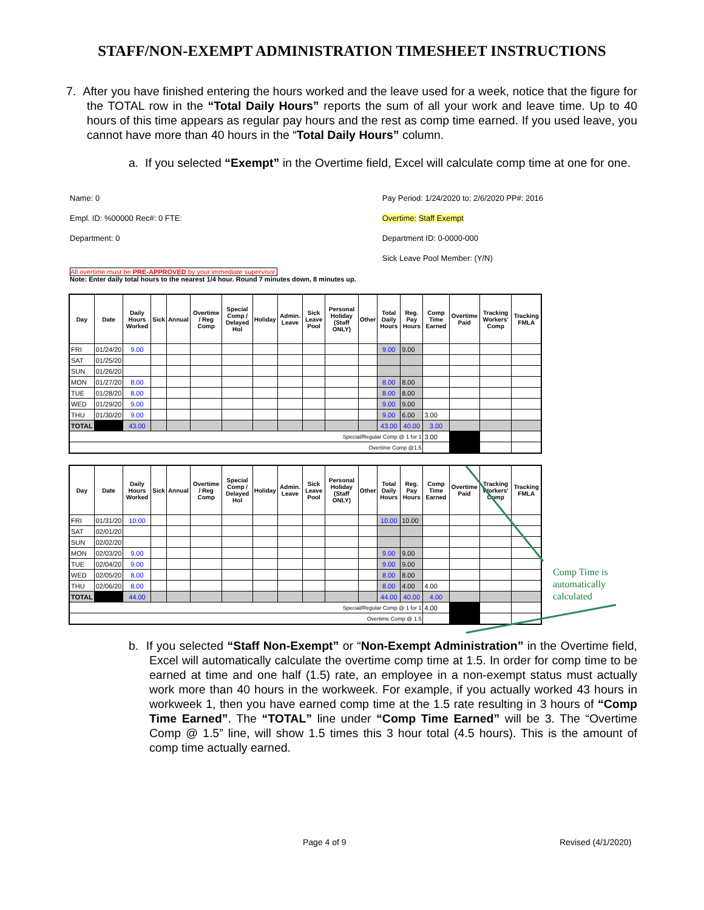STAFF/NON-EXEMPT ADMINISTRATION TIMESHEET INSTRUCTIONS
7. After you have finished entering the hours worked and the leave used for a week, notice that the figure for the TOTAL row in the “Total Daily Hours” reports the sum of all your work and leave time. Up to 40 hours of this time appears as regular pay hours and the rest as comp time earned. If you used leave, you cannot have more than 40 hours in the “Total Daily Hours” column.
a. If you selected “Exempt” in the Overtime field, Excel will calculate comp time at one for one.
Name: 0
Empl. ID: %00000 Rec#: 0 FTE:
Department: 0
Pay Period: 1/24/2020 to: 2/6/2020 PP#: 2016
Overtime: Staff Exempt
Department ID: 0-0000-000
Sick Leave Pool Member: (Y/N)
All overtime must be PRE-APPROVED by your immediate supervisor.
Note: Enter daily total hours to the nearest 1/4 hour. Round 7 minutes down, 8 minutes up.
| Day | Date | Daily Hours Worked | Sick | Annual | Overtime / Reg Comp | Special Comp / Delayed Hol | Holiday | Admin. Leave | Sick Leave Pool | Personal Holiday (Staff ONLY) | Other | Total Daily Hours | Reg. Pay Hours | Comp Time Earned | Overtime Paid | Tracking Workers' Comp | Tracking FMLA |
| --- | --- | --- | --- | --- | --- | --- | --- | --- | --- | --- | --- | --- | --- | --- | --- | --- | --- |
| FRI | 01/24/20 | 9.00 | | | | | | | | | | 9.00 | 9.00 | | | | |
| SAT | 01/25/20 | | | | | | | | | | | | | | | | |
| SUN | 01/26/20 | | | | | | | | | | | | | | | | |
| MON | 01/27/20 | 8.00 | | | | | | | | | | 8.00 | 8.00 | | | | |
| TUE | 01/28/20 | 8.00 | | | | | | | | | | 8.00 | 8.00 | | | | |
| WED | 01/29/20 | 9.00 | | | | | | | | | | 9.00 | 9.00 | | | | |
| THU | 01/30/20 | 9.00 | | | | | | | | | | 9.00 | 6.00 | 3.00 | | | |
| TOTAL | | 43.00 | | | | | | | | | | 43.00 | 40.00 | 3.00 | | | |
| Special/Regular Comp @ 1 for 1 | | | | | | | | | | | | | | 3.00 | | | |
| Overtime Comp @1.5 | | | | | | | | | | | | | | | | | |
| Day | Date | Daily Hours Worked | Sick | Annual | Overtime / Reg Comp | Special Comp / Delayed Hol | Holiday | Admin. Leave | Sick Leave Pool | Personal Holiday (Staff ONLY) | Other | Total Daily Hours | Reg. Pay Hours | Comp Time Earned | Overtime Paid | Tracking Workers' Comp | Tracking FMLA |
| --- | --- | --- | --- | --- | --- | --- | --- | --- | --- | --- | --- | --- | --- | --- | --- | --- | --- |
| FRI | 01/31/20 | 10.00 | | | | | | | | | | 10.00 | 10.00 | | | | |
| SAT | 02/01/20 | | | | | | | | | | | | | | | | |
| SUN | 02/02/20 | | | | | | | | | | | | | | | | |
| MON | 02/03/20 | 9.00 | | | | | | | | | | 9.00 | 9.00 | | | | |
| TUE | 02/04/20 | 9.00 | | | | | | | | | | 9.00 | 9.00 | | | | |
| WED | 02/05/20 | 8.00 | | | | | | | | | | 8.00 | 8.00 | | | | |
| THU | 02/06/20 | 8.00 | | | | | | | | | | 8.00 | 4.00 | 4.00 | | | |
| TOTAL | | 44.00 | | | | | | | | | | 44.00 | 40.00 | 4.00 | | | |
| Special/Regular Comp @ 1 for 1 | | | | | | | | | | | | | | 4.00 | | | |
| Overtime Comp @ 1.5 | | | | | | | | | | | | | | | | | |
Comp Time is
automatically
calculated
b. If you selected “Staff Non-Exempt” or “Non-Exempt Administration” in the Overtime field, Excel will automatically calculate the overtime comp time at 1.5. In order for comp time to be earned at time and one half (1.5) rate, an employee in a non-exempt status must actually work more than 40 hours in the workweek. For example, if you actually worked 43 hours in workweek 1, then you have earned comp time at the 1.5 rate resulting in 3 hours of “Comp Time Earned”. The “TOTAL” line under “Comp Time Earned” will be 3. The “Overtime Comp @ 1.5” line, will show 1.5 times this 3 hour total (4.5 hours). This is the amount of comp time actually earned.
Page 4 of 9 Revised (4/1/2020)